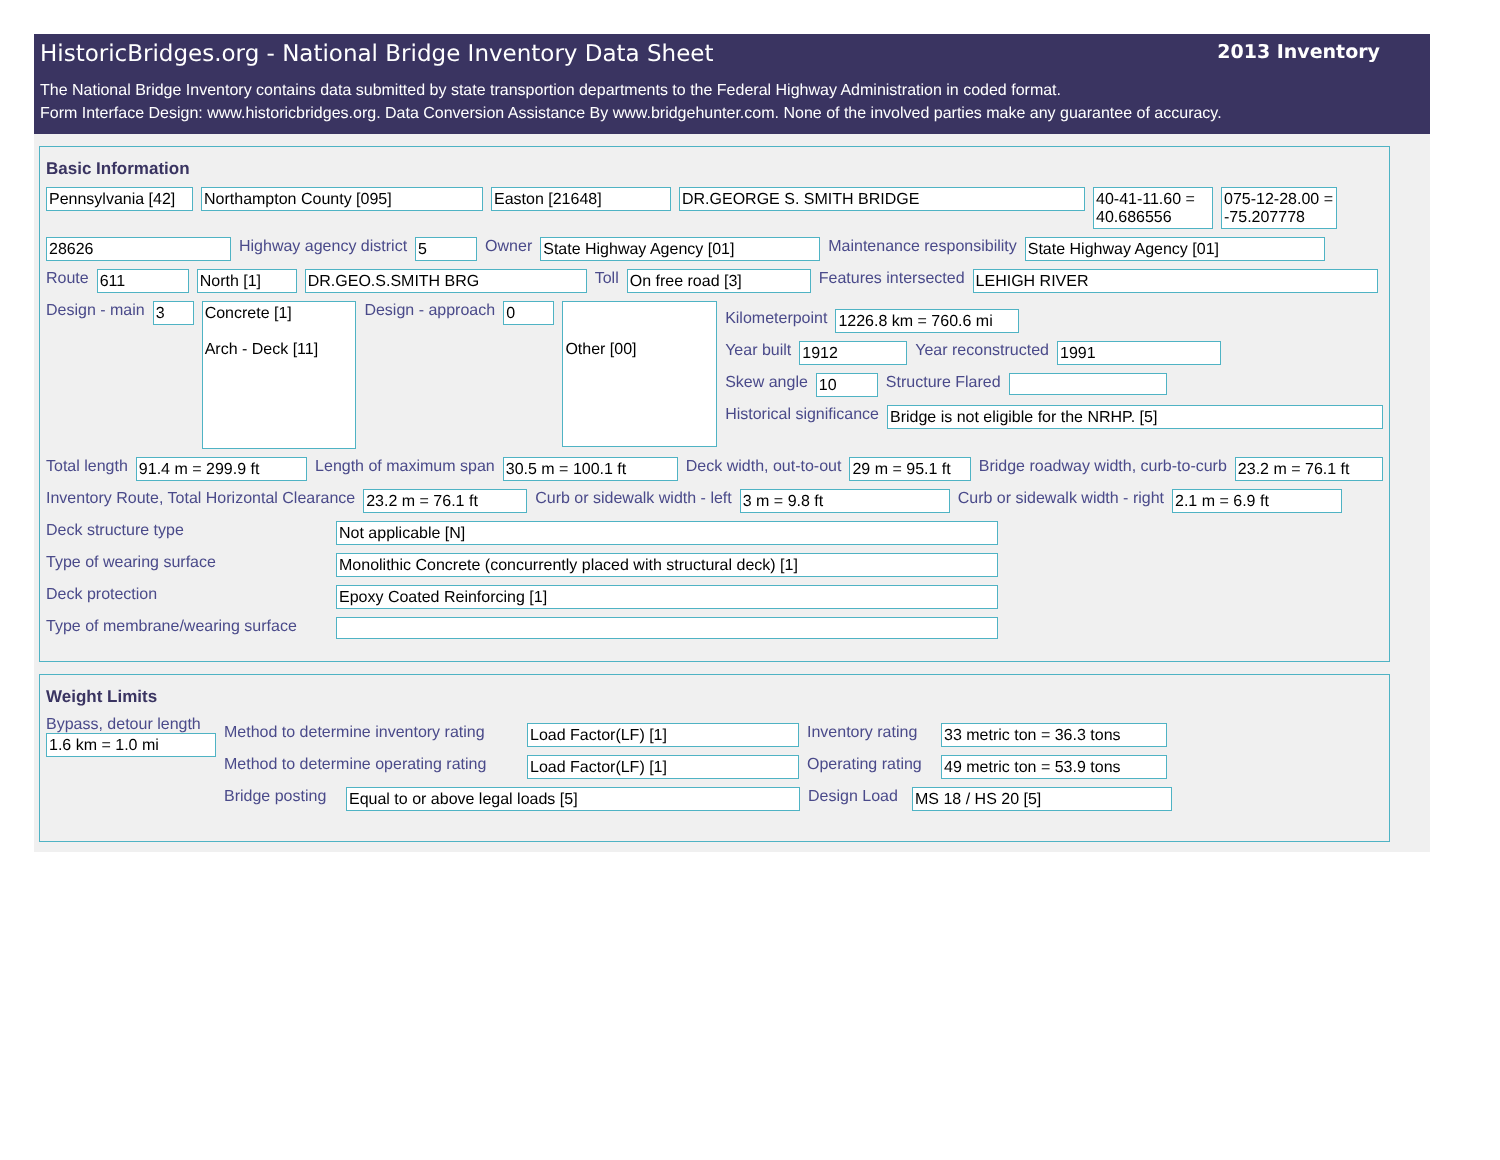HistoricBridges.org - National Bridge Inventory Data Sheet
2013 Inventory
The National Bridge Inventory contains data submitted by state transportion departments to the Federal Highway Administration in coded format.
Form Interface Design: www.historicbridges.org. Data Conversion Assistance By www.bridgehunter.com. None of the involved parties make any guarantee of accuracy.
Basic Information
Pennsylvania [42] Northampton County [095] Easton [21648] DR.GEORGE S. SMITH BRIDGE 40-41-11.60 = 40.686556 075-12-28.00 = -75.207778
28626 Highway agency district 5 Owner State Highway Agency [01] Maintenance responsibility State Highway Agency [01]
Route 611 North [1] DR.GEO.S.SMITH BRG Toll On free road [3] Features intersected LEHIGH RIVER
Design - main 3 Concrete [1]
Arch - Deck [11] Design - approach 0
Other [00]
Kilometerpoint 1226.8 km = 760.6 mi
Year built 1912 Year reconstructed 1991
Skew angle 10 Structure Flared
Historical significance Bridge is not eligible for the NRHP. [5]
Total length 91.4 m = 299.9 ft Length of maximum span 30.5 m = 100.1 ft Deck width, out-to-out 29 m = 95.1 ft Bridge roadway width, curb-to-curb 23.2 m = 76.1 ft
Inventory Route, Total Horizontal Clearance 23.2 m = 76.1 ft Curb or sidewalk width - left 3 m = 9.8 ft Curb or sidewalk width - right 2.1 m = 6.9 ft
Deck structure type Not applicable [N]
Type of wearing surface Monolithic Concrete (concurrently placed with structural deck) [1]
Deck protection Epoxy Coated Reinforcing [1]
Type of membrane/wearing surface
Weight Limits
Bypass, detour length
1.6 km = 1.0 mi
Method to determine inventory rating Load Factor(LF) [1] Inventory rating 33 metric ton = 36.3 tons
Method to determine operating rating Load Factor(LF) [1] Operating rating 49 metric ton = 53.9 tons
Bridge posting Equal to or above legal loads [5] Design Load MS 18 / HS 20 [5]